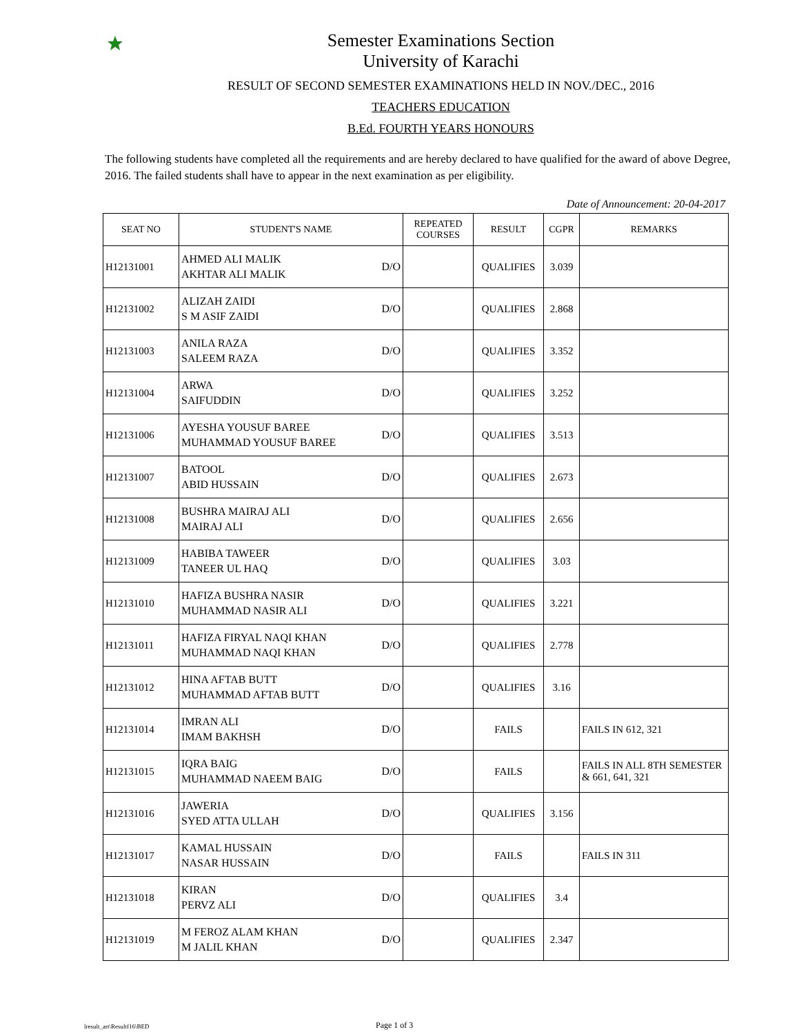Semester Examinations Section
University of Karachi
RESULT OF SECOND SEMESTER EXAMINATIONS HELD IN NOV./DEC., 2016
TEACHERS EDUCATION
B.Ed. FOURTH YEARS HONOURS
The following students have completed all the requirements and are hereby declared to have qualified for the award of above Degree, 2016. The failed students shall have to appear in the next examination as per eligibility.
Date of Announcement: 20-04-2017
| SEAT NO | STUDENT'S NAME | REPEATED COURSES | RESULT | CGPR | REMARKS |
| --- | --- | --- | --- | --- | --- |
| H12131001 | AHMED ALI MALIK AKHTAR ALI MALIK D/O | | QUALIFIES | 3.039 | |
| H12131002 | ALIZAH ZAIDI S M ASIF ZAIDI D/O | | QUALIFIES | 2.868 | |
| H12131003 | ANILA RAZA SALEEM RAZA D/O | | QUALIFIES | 3.352 | |
| H12131004 | ARWA SAIFUDDIN D/O | | QUALIFIES | 3.252 | |
| H12131006 | AYESHA YOUSUF BAREE MUHAMMAD YOUSUF BAREE D/O | | QUALIFIES | 3.513 | |
| H12131007 | BATOOL ABID HUSSAIN D/O | | QUALIFIES | 2.673 | |
| H12131008 | BUSHRA MAIRAJ ALI MAIRAJ ALI D/O | | QUALIFIES | 2.656 | |
| H12131009 | HABIBA TAWEER TANEER UL HAQ D/O | | QUALIFIES | 3.03 | |
| H12131010 | HAFIZA BUSHRA NASIR MUHAMMAD NASIR ALI D/O | | QUALIFIES | 3.221 | |
| H12131011 | HAFIZA FIRYAL NAQI KHAN MUHAMMAD NAQI KHAN D/O | | QUALIFIES | 2.778 | |
| H12131012 | HINA AFTAB BUTT MUHAMMAD AFTAB BUTT D/O | | QUALIFIES | 3.16 | |
| H12131014 | IMRAN ALI IMAM BAKHSH D/O | | FAILS | | FAILS IN 612, 321 |
| H12131015 | IQRA BAIG MUHAMMAD NAEEM BAIG D/O | | FAILS | | FAILS IN ALL 8TH SEMESTER & 661, 641, 321 |
| H12131016 | JAWERIA SYED ATTA ULLAH D/O | | QUALIFIES | 3.156 | |
| H12131017 | KAMAL HUSSAIN NASAR HUSSAIN D/O | | FAILS | | FAILS IN 311 |
| H12131018 | KIRAN PERVZ ALI D/O | | QUALIFIES | 3.4 | |
| H12131019 | M FEROZ ALAM KHAN M JALIL KHAN D/O | | QUALIFIES | 2.347 | |
lresult_art\Resultf16\BED Page 1 of 3